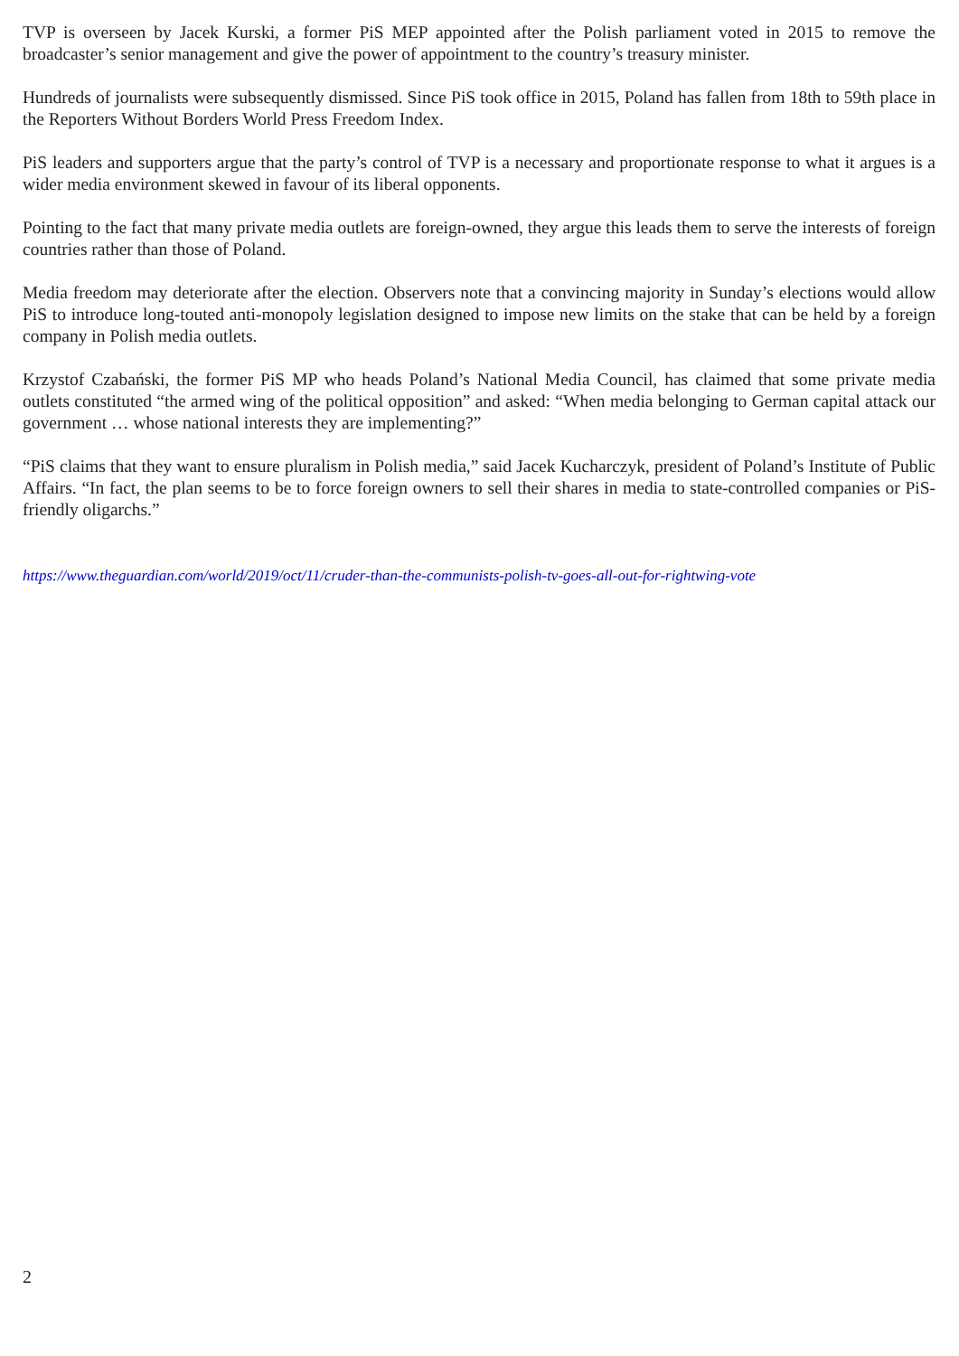TVP is overseen by Jacek Kurski, a former PiS MEP appointed after the Polish parliament voted in 2015 to remove the broadcaster’s senior management and give the power of appointment to the country’s treasury minister.
Hundreds of journalists were subsequently dismissed. Since PiS took office in 2015, Poland has fallen from 18th to 59th place in the Reporters Without Borders World Press Freedom Index.
PiS leaders and supporters argue that the party’s control of TVP is a necessary and proportionate response to what it argues is a wider media environment skewed in favour of its liberal opponents.
Pointing to the fact that many private media outlets are foreign-owned, they argue this leads them to serve the interests of foreign countries rather than those of Poland.
Media freedom may deteriorate after the election. Observers note that a convincing majority in Sunday’s elections would allow PiS to introduce long-touted anti-monopoly legislation designed to impose new limits on the stake that can be held by a foreign company in Polish media outlets.
Krzystof Czabański, the former PiS MP who heads Poland’s National Media Council, has claimed that some private media outlets constituted “the armed wing of the political opposition” and asked: “When media belonging to German capital attack our government … whose national interests they are implementing?”
“PiS claims that they want to ensure pluralism in Polish media,” said Jacek Kucharczyk, president of Poland’s Institute of Public Affairs. “In fact, the plan seems to be to force foreign owners to sell their shares in media to state-controlled companies or PiS-friendly oligarchs.”
https://www.theguardian.com/world/2019/oct/11/cruder-than-the-communists-polish-tv-goes-all-out-for-rightwing-vote
2